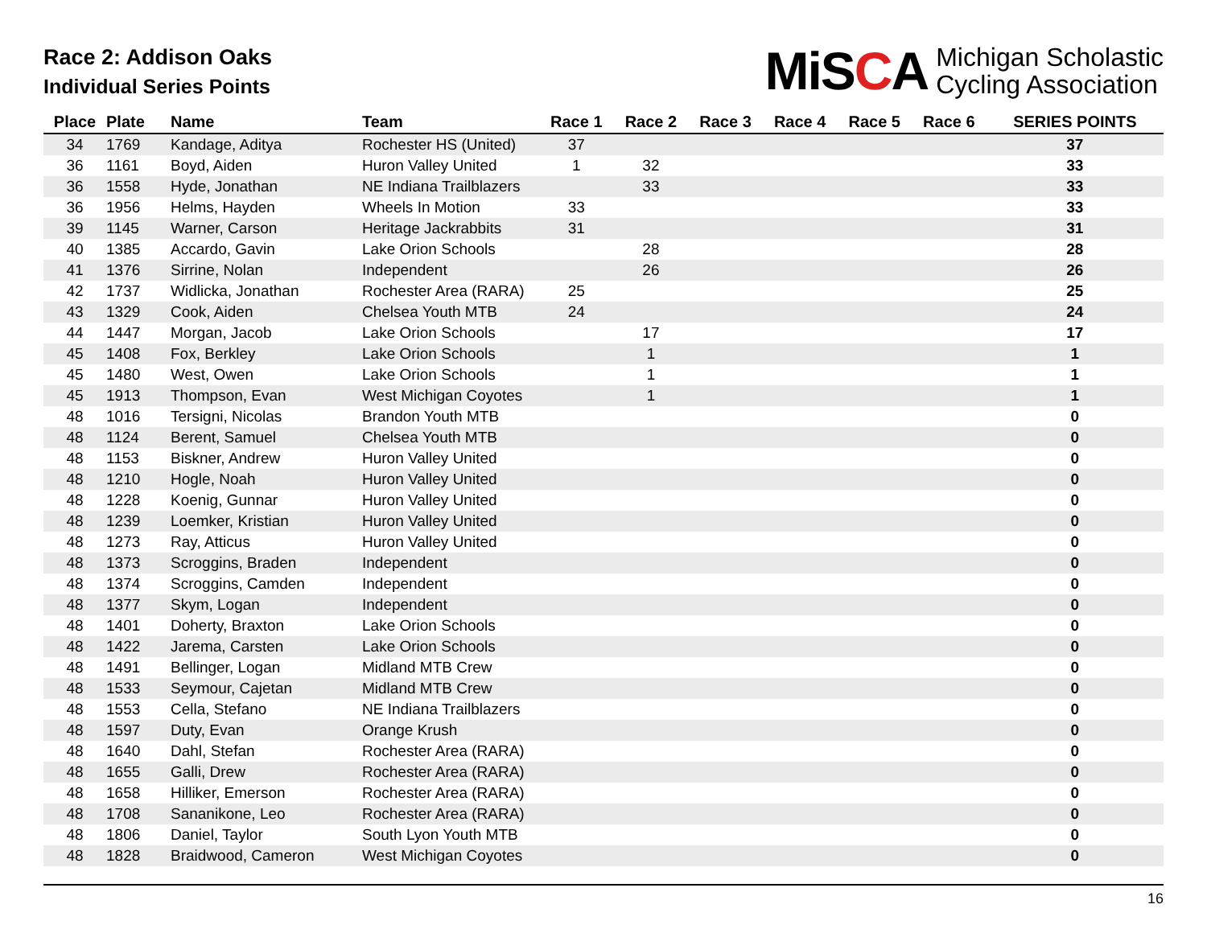Race 2: Addison Oaks
Individual Series Points
MiSCA
Michigan Scholastic
Cycling Association
| Place | Plate | Name | Team | Race 1 | Race 2 | Race 3 | Race 4 | Race 5 | Race 6 | SERIES POINTS |
| --- | --- | --- | --- | --- | --- | --- | --- | --- | --- | --- |
| 34 | 1769 | Kandage, Aditya | Rochester HS (United) | 37 | | | | | | 37 |
| 36 | 1161 | Boyd, Aiden | Huron Valley United | 1 | 32 | | | | | 33 |
| 36 | 1558 | Hyde, Jonathan | NE Indiana Trailblazers | | 33 | | | | | 33 |
| 36 | 1956 | Helms, Hayden | Wheels In Motion | 33 | | | | | | 33 |
| 39 | 1145 | Warner, Carson | Heritage Jackrabbits | 31 | | | | | | 31 |
| 40 | 1385 | Accardo, Gavin | Lake Orion Schools | | 28 | | | | | 28 |
| 41 | 1376 | Sirrine, Nolan | Independent | | 26 | | | | | 26 |
| 42 | 1737 | Widlicka, Jonathan | Rochester Area (RARA) | 25 | | | | | | 25 |
| 43 | 1329 | Cook, Aiden | Chelsea Youth MTB | 24 | | | | | | 24 |
| 44 | 1447 | Morgan, Jacob | Lake Orion Schools | | 17 | | | | | 17 |
| 45 | 1408 | Fox, Berkley | Lake Orion Schools | | 1 | | | | | 1 |
| 45 | 1480 | West, Owen | Lake Orion Schools | | 1 | | | | | 1 |
| 45 | 1913 | Thompson, Evan | West Michigan Coyotes | | 1 | | | | | 1 |
| 48 | 1016 | Tersigni, Nicolas | Brandon Youth MTB | | | | | | | 0 |
| 48 | 1124 | Berent, Samuel | Chelsea Youth MTB | | | | | | | 0 |
| 48 | 1153 | Biskner, Andrew | Huron Valley United | | | | | | | 0 |
| 48 | 1210 | Hogle, Noah | Huron Valley United | | | | | | | 0 |
| 48 | 1228 | Koenig, Gunnar | Huron Valley United | | | | | | | 0 |
| 48 | 1239 | Loemker, Kristian | Huron Valley United | | | | | | | 0 |
| 48 | 1273 | Ray, Atticus | Huron Valley United | | | | | | | 0 |
| 48 | 1373 | Scroggins, Braden | Independent | | | | | | | 0 |
| 48 | 1374 | Scroggins, Camden | Independent | | | | | | | 0 |
| 48 | 1377 | Skym, Logan | Independent | | | | | | | 0 |
| 48 | 1401 | Doherty, Braxton | Lake Orion Schools | | | | | | | 0 |
| 48 | 1422 | Jarema, Carsten | Lake Orion Schools | | | | | | | 0 |
| 48 | 1491 | Bellinger, Logan | Midland MTB Crew | | | | | | | 0 |
| 48 | 1533 | Seymour, Cajetan | Midland MTB Crew | | | | | | | 0 |
| 48 | 1553 | Cella, Stefano | NE Indiana Trailblazers | | | | | | | 0 |
| 48 | 1597 | Duty, Evan | Orange Krush | | | | | | | 0 |
| 48 | 1640 | Dahl, Stefan | Rochester Area (RARA) | | | | | | | 0 |
| 48 | 1655 | Galli, Drew | Rochester Area (RARA) | | | | | | | 0 |
| 48 | 1658 | Hilliker, Emerson | Rochester Area (RARA) | | | | | | | 0 |
| 48 | 1708 | Sananikone, Leo | Rochester Area (RARA) | | | | | | | 0 |
| 48 | 1806 | Daniel, Taylor | South Lyon Youth MTB | | | | | | | 0 |
| 48 | 1828 | Braidwood, Cameron | West Michigan Coyotes | | | | | | | 0 |
16